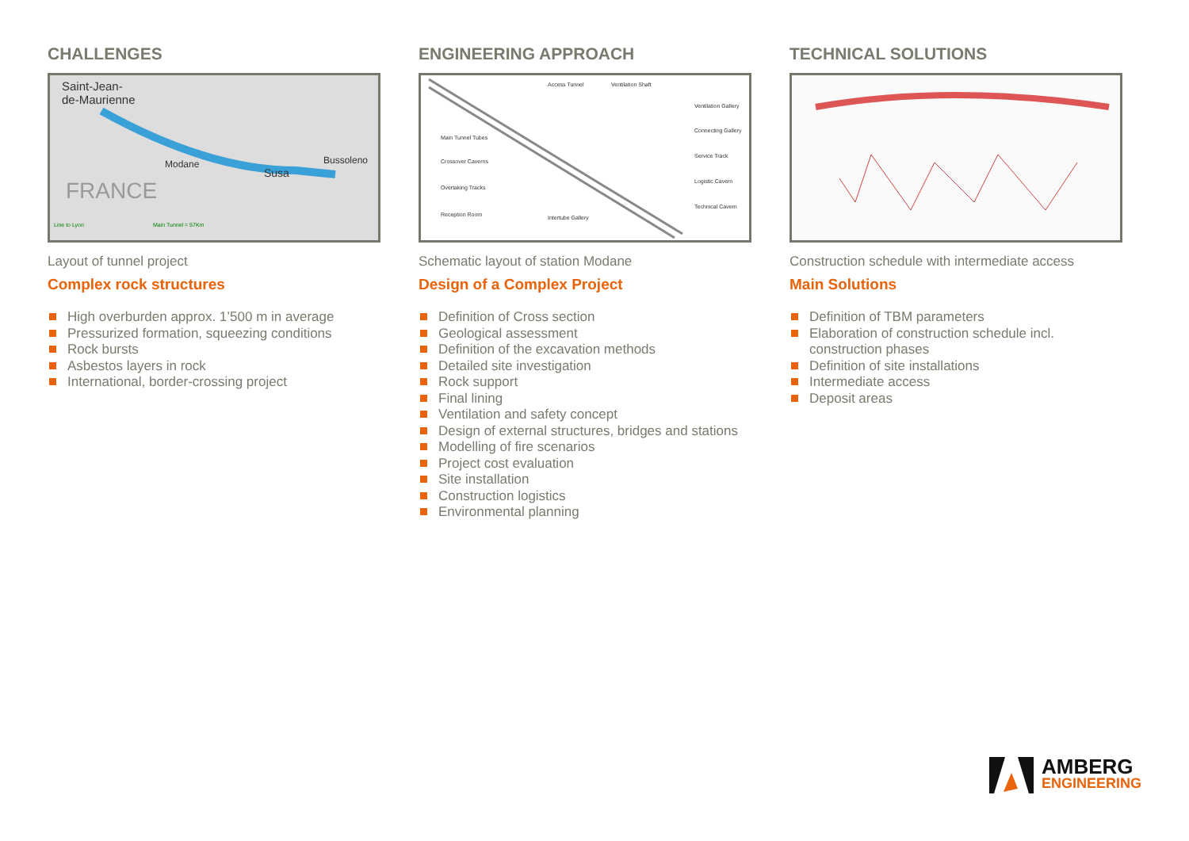CHALLENGES
Saint-Jean-
de-Maurienne
Modane
Susa
Bussoleno
FRANCE
Line to Lyon Main Tunnel = 57Km
Layout of tunnel project
Complex rock structures
High overburden approx. 1’500 m in average
Pressurized formation, squeezing conditions
Rock bursts
Asbestos layers in rock
International, border-crossing project
ENGINEERING APPROACH
Access Tunnel Ventilation Shaft
Ventilation Gallery
Main Tunnel Tubes
Connecting Gallery
Service Track
Crossover Caverns
Logistic Cavern
Overtaking Tracks
Technical Cavern
Reception Room Intertube Gallery
Schematic layout of station Modane
Design of a Complex Project
Definition of Cross section
Geological assessment
Definition of the excavation methods
Detailed site investigation
Rock support
Final lining
Ventilation and safety concept
Design of external structures, bridges and stations
Modelling of fire scenarios
Project cost evaluation
Site installation
Construction logistics
Environmental planning
TECHNICAL SOLUTIONS
Construction schedule with intermediate access
Main Solutions
Definition of TBM parameters
Elaboration of construction schedule incl. construction phases
Definition of site installations
Intermediate access
Deposit areas
AMBERG
ENGINEERING